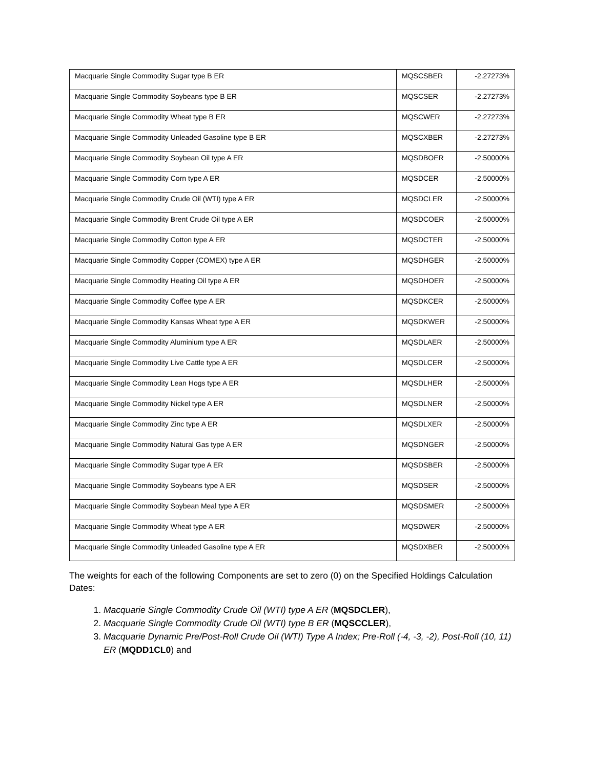| Macquarie Single Commodity Sugar type B ER | MQSCSBER | -2.27273% |
| Macquarie Single Commodity Soybeans type B ER | MQSCSER | -2.27273% |
| Macquarie Single Commodity Wheat type B ER | MQSCWER | -2.27273% |
| Macquarie Single Commodity Unleaded Gasoline type B ER | MQSCXBER | -2.27273% |
| Macquarie Single Commodity Soybean Oil type A ER | MQSDBOER | -2.50000% |
| Macquarie Single Commodity Corn type A ER | MQSDCER | -2.50000% |
| Macquarie Single Commodity Crude Oil (WTI) type A ER | MQSDCLER | -2.50000% |
| Macquarie Single Commodity Brent Crude Oil type A ER | MQSDCOER | -2.50000% |
| Macquarie Single Commodity Cotton type A ER | MQSDCTER | -2.50000% |
| Macquarie Single Commodity Copper (COMEX) type A ER | MQSDHGER | -2.50000% |
| Macquarie Single Commodity Heating Oil type A ER | MQSDHOER | -2.50000% |
| Macquarie Single Commodity Coffee type A ER | MQSDKCER | -2.50000% |
| Macquarie Single Commodity Kansas Wheat type A ER | MQSDKWER | -2.50000% |
| Macquarie Single Commodity Aluminium type A ER | MQSDLAER | -2.50000% |
| Macquarie Single Commodity Live Cattle type A ER | MQSDLCER | -2.50000% |
| Macquarie Single Commodity Lean Hogs type A ER | MQSDLHER | -2.50000% |
| Macquarie Single Commodity Nickel type A ER | MQSDLNER | -2.50000% |
| Macquarie Single Commodity Zinc type A ER | MQSDLXER | -2.50000% |
| Macquarie Single Commodity Natural Gas type A ER | MQSDNGER | -2.50000% |
| Macquarie Single Commodity Sugar type A ER | MQSDSBER | -2.50000% |
| Macquarie Single Commodity Soybeans type A ER | MQSDSER | -2.50000% |
| Macquarie Single Commodity Soybean Meal type A ER | MQSDSMER | -2.50000% |
| Macquarie Single Commodity Wheat type A ER | MQSDWER | -2.50000% |
| Macquarie Single Commodity Unleaded Gasoline type A ER | MQSDXBER | -2.50000% |
The weights for each of the following Components are set to zero (0) on the Specified Holdings Calculation Dates:
1. Macquarie Single Commodity Crude Oil (WTI) type A ER (MQSDCLER),
2. Macquarie Single Commodity Crude Oil (WTI) type B ER (MQSCCLER),
3. Macquarie Dynamic Pre/Post-Roll Crude Oil (WTI) Type A Index; Pre-Roll (-4, -3, -2), Post-Roll (10, 11) ER (MQDD1CL0) and